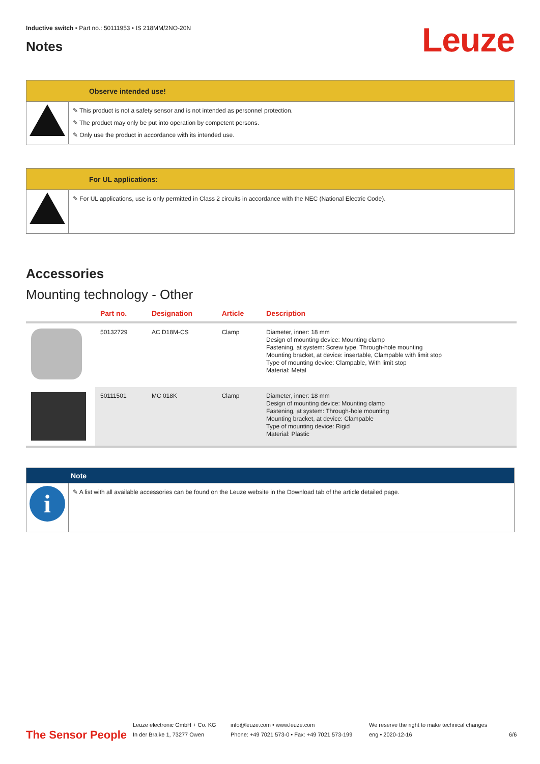Inductive switch • Part no.: 50111953 • IS 218MM/2NO-20N
Notes Leuze
Observe intended use!
✎ This product is not a safety sensor and is not intended as personnel protection.
✎ The product may only be put into operation by competent persons.
✎ Only use the product in accordance with its intended use.
For UL applications:
✎ For UL applications, use is only permitted in Class 2 circuits in accordance with the NEC (National Electric Code).
Accessories
Mounting technology - Other
| | Part no. | Designation | Article | Description |
| --- | --- | --- | --- | --- |
| | 50132729 | AC D18M-CS | Clamp | Diameter, inner: 18 mm Design of mounting device: Mounting clamp Fastening, at system: Screw type, Through-hole mounting Mounting bracket, at device: insertable, Clampable with limit stop Type of mounting device: Clampable, With limit stop Material: Metal |
| | 50111501 | MC 018K | Clamp | Diameter, inner: 18 mm Design of mounting device: Mounting clamp Fastening, at system: Through-hole mounting Mounting bracket, at device: Clampable Type of mounting device: Rigid Material: Plastic |
Note
i
✎ A list with all available accessories can be found on the Leuze website in the Download tab of the article detailed page.
The Sensor People
Leuze electronic GmbH + Co. KG
In der Braike 1, 73277 Owen
info@leuze.com • www.leuze.com
Phone: +49 7021 573-0 • Fax: +49 7021 573-199
We reserve the right to make technical changes
eng • 2020-12-16
6/6